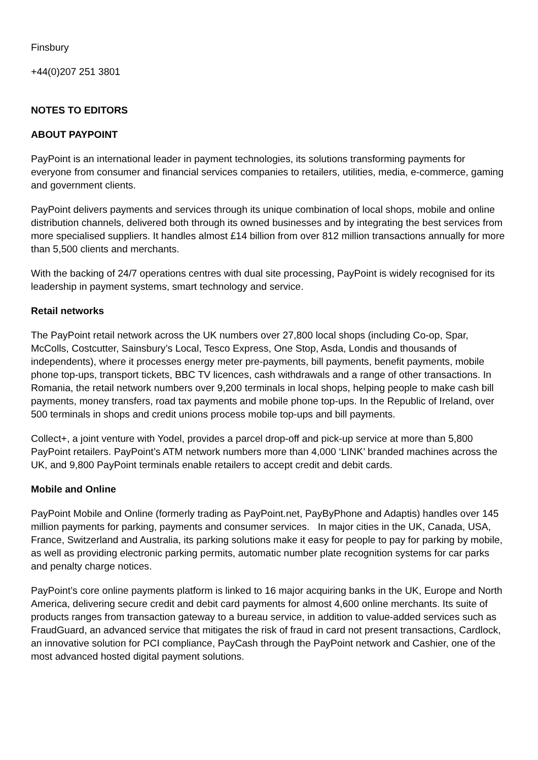Finsbury
+44(0)207 251 3801
NOTES TO EDITORS
ABOUT PAYPOINT
PayPoint is an international leader in payment technologies, its solutions transforming payments for everyone from consumer and financial services companies to retailers, utilities, media, e-commerce, gaming and government clients.
PayPoint delivers payments and services through its unique combination of local shops, mobile and online distribution channels, delivered both through its owned businesses and by integrating the best services from more specialised suppliers. It handles almost £14 billion from over 812 million transactions annually for more than 5,500 clients and merchants.
With the backing of 24/7 operations centres with dual site processing, PayPoint is widely recognised for its leadership in payment systems, smart technology and service.
Retail networks
The PayPoint retail network across the UK numbers over 27,800 local shops (including Co-op, Spar, McColls, Costcutter, Sainsbury’s Local, Tesco Express, One Stop, Asda, Londis and thousands of independents), where it processes energy meter pre-payments, bill payments, benefit payments, mobile phone top-ups, transport tickets, BBC TV licences, cash withdrawals and a range of other transactions. In Romania, the retail network numbers over 9,200 terminals in local shops, helping people to make cash bill payments, money transfers, road tax payments and mobile phone top-ups. In the Republic of Ireland, over 500 terminals in shops and credit unions process mobile top-ups and bill payments.
Collect+, a joint venture with Yodel, provides a parcel drop-off and pick-up service at more than 5,800 PayPoint retailers. PayPoint’s ATM network numbers more than 4,000 ‘LINK’ branded machines across the UK, and 9,800 PayPoint terminals enable retailers to accept credit and debit cards.
Mobile and Online
PayPoint Mobile and Online (formerly trading as PayPoint.net, PayByPhone and Adaptis) handles over 145 million payments for parking, payments and consumer services. In major cities in the UK, Canada, USA, France, Switzerland and Australia, its parking solutions make it easy for people to pay for parking by mobile, as well as providing electronic parking permits, automatic number plate recognition systems for car parks and penalty charge notices.
PayPoint’s core online payments platform is linked to 16 major acquiring banks in the UK, Europe and North America, delivering secure credit and debit card payments for almost 4,600 online merchants. Its suite of products ranges from transaction gateway to a bureau service, in addition to value-added services such as FraudGuard, an advanced service that mitigates the risk of fraud in card not present transactions, Cardlock, an innovative solution for PCI compliance, PayCash through the PayPoint network and Cashier, one of the most advanced hosted digital payment solutions.